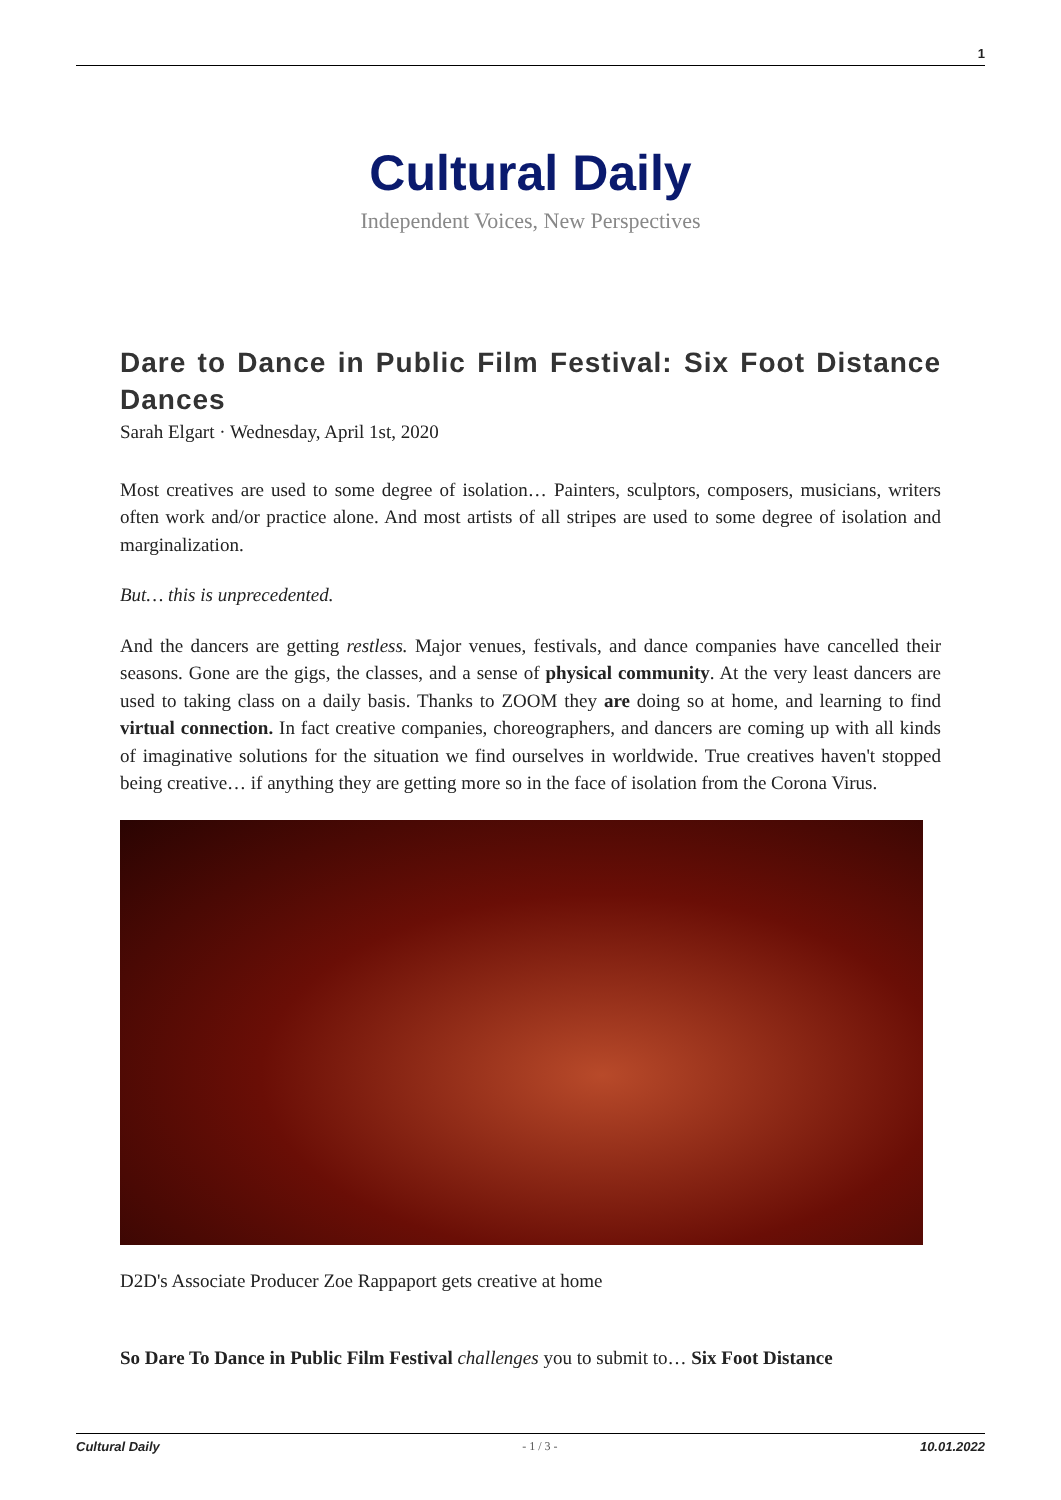1
Cultural Daily
Independent Voices, New Perspectives
Dare to Dance in Public Film Festival: Six Foot Distance Dances
Sarah Elgart · Wednesday, April 1st, 2020
Most creatives are used to some degree of isolation… Painters, sculptors, composers, musicians, writers often work and/or practice alone. And most artists of all stripes are used to some degree of isolation and marginalization.
But… this is unprecedented.
And the dancers are getting restless. Major venues, festivals, and dance companies have cancelled their seasons. Gone are the gigs, the classes, and a sense of physical community. At the very least dancers are used to taking class on a daily basis. Thanks to ZOOM they are doing so at home, and learning to find virtual connection. In fact creative companies, choreographers, and dancers are coming up with all kinds of imaginative solutions for the situation we find ourselves in worldwide. True creatives haven't stopped being creative… if anything they are getting more so in the face of isolation from the Corona Virus.
D2D's Associate Producer Zoe Rappaport gets creative at home
So Dare To Dance in Public Film Festival challenges you to submit to… Six Foot Distance
Cultural Daily - 1 / 3 - 10.01.2022